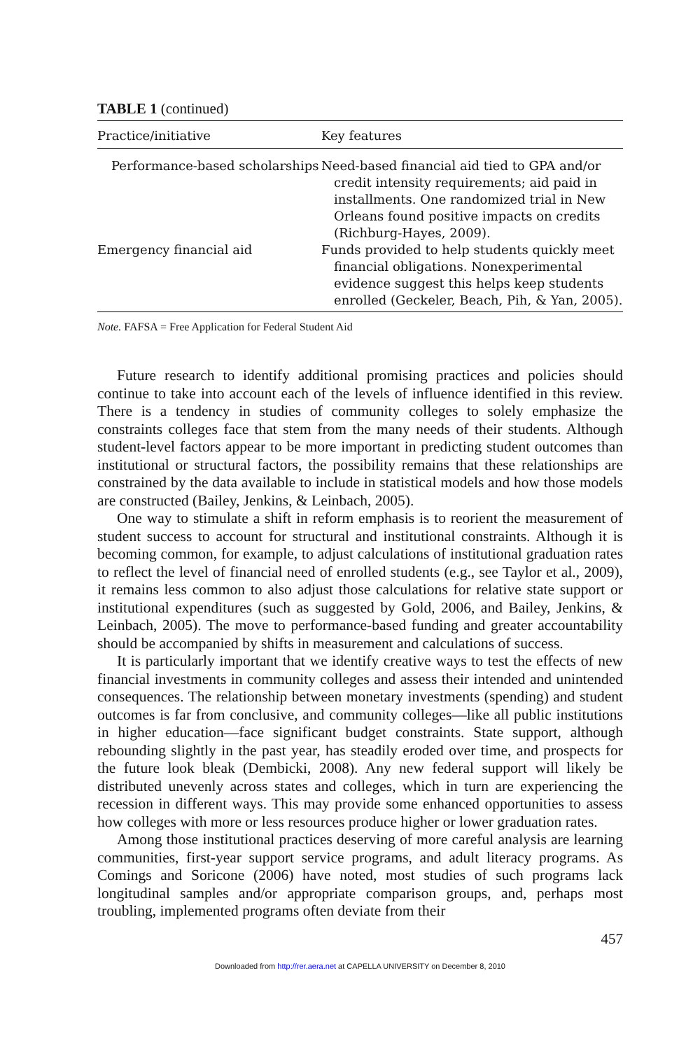TABLE 1 (continued)
| Practice/initiative | Key features |
| --- | --- |
| Performance-based scholarships | Need-based financial aid tied to GPA and/or credit intensity requirements; aid paid in installments. One randomized trial in New Orleans found positive impacts on credits (Richburg-Hayes, 2009). |
| Emergency financial aid | Funds provided to help students quickly meet financial obligations. Nonexperimental evidence suggest this helps keep students enrolled (Geckeler, Beach, Pih, & Yan, 2005). |
Note. FAFSA = Free Application for Federal Student Aid
Future research to identify additional promising practices and policies should continue to take into account each of the levels of influence identified in this review. There is a tendency in studies of community colleges to solely emphasize the constraints colleges face that stem from the many needs of their students. Although student-level factors appear to be more important in predicting student outcomes than institutional or structural factors, the possibility remains that these relationships are constrained by the data available to include in statistical models and how those models are constructed (Bailey, Jenkins, & Leinbach, 2005).
One way to stimulate a shift in reform emphasis is to reorient the measurement of student success to account for structural and institutional constraints. Although it is becoming common, for example, to adjust calculations of institutional graduation rates to reflect the level of financial need of enrolled students (e.g., see Taylor et al., 2009), it remains less common to also adjust those calculations for relative state support or institutional expenditures (such as suggested by Gold, 2006, and Bailey, Jenkins, & Leinbach, 2005). The move to performance-based funding and greater accountability should be accompanied by shifts in measurement and calculations of success.
It is particularly important that we identify creative ways to test the effects of new financial investments in community colleges and assess their intended and unintended consequences. The relationship between monetary investments (spending) and student outcomes is far from conclusive, and community colleges—like all public institutions in higher education—face significant budget constraints. State support, although rebounding slightly in the past year, has steadily eroded over time, and prospects for the future look bleak (Dembicki, 2008). Any new federal support will likely be distributed unevenly across states and colleges, which in turn are experiencing the recession in different ways. This may provide some enhanced opportunities to assess how colleges with more or less resources produce higher or lower graduation rates.
Among those institutional practices deserving of more careful analysis are learning communities, first-year support service programs, and adult literacy programs. As Comings and Soricone (2006) have noted, most studies of such programs lack longitudinal samples and/or appropriate comparison groups, and, perhaps most troubling, implemented programs often deviate from their
457
Downloaded from http://rer.aera.net at CAPELLA UNIVERSITY on December 8, 2010